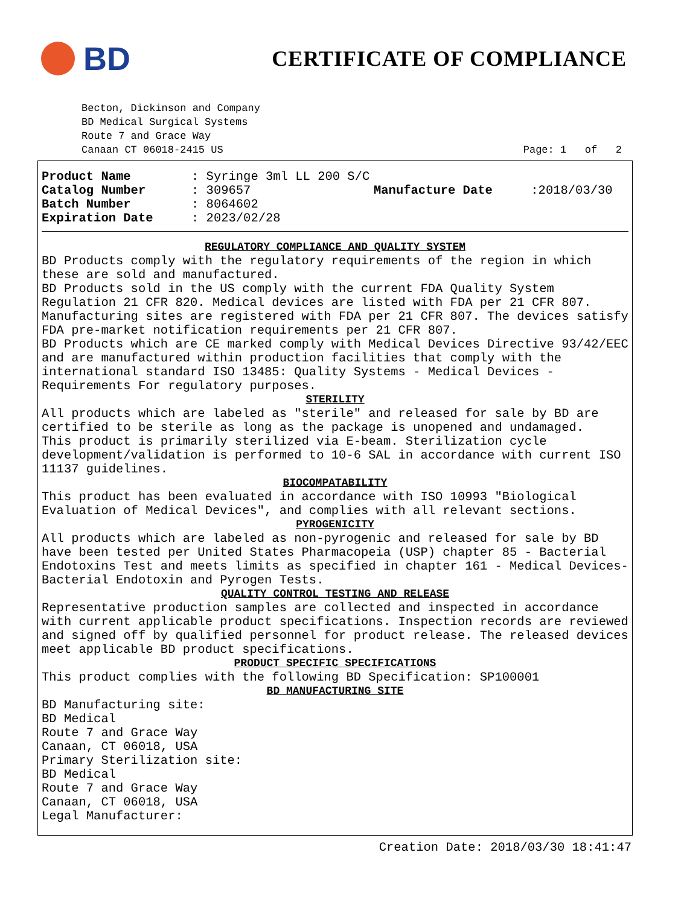BD
CERTIFICATE OF COMPLIANCE
Becton, Dickinson and Company
BD Medical Surgical Systems
Route 7 and Grace Way
Canaan CT 06018-2415 US Page: 1 of 2
Product Name: Syringe 3ml LL 200 S/C
Catalog Number: 309657
Batch Number: 8064602
Expiration Date: 2023/02/28
Manufacture Date :2018/03/30
REGULATORY COMPLIANCE AND QUALITY SYSTEM
BD Products comply with the regulatory requirements of the region in which these are sold and manufactured.
BD Products sold in the US comply with the current FDA Quality System Regulation 21 CFR 820. Medical devices are listed with FDA per 21 CFR 807. Manufacturing sites are registered with FDA per 21 CFR 807. The devices satisfy FDA pre-market notification requirements per 21 CFR 807.
BD Products which are CE marked comply with Medical Devices Directive 93/42/EEC and are manufactured within production facilities that comply with the international standard ISO 13485: Quality Systems - Medical Devices - Requirements For regulatory purposes.
STERILITY
All products which are labeled as "sterile" and released for sale by BD are certified to be sterile as long as the package is unopened and undamaged.
This product is primarily sterilized via E-beam. Sterilization cycle development/validation is performed to 10-6 SAL in accordance with current ISO 11137 guidelines.
BIOCOMPATABILITY
This product has been evaluated in accordance with ISO 10993 "Biological Evaluation of Medical Devices", and complies with all relevant sections.
PYROGENICITY
All products which are labeled as non-pyrogenic and released for sale by BD have been tested per United States Pharmacopeia (USP) chapter 85 - Bacterial Endotoxins Test and meets limits as specified in chapter 161 - Medical Devices-Bacterial Endotoxin and Pyrogen Tests.
QUALITY CONTROL TESTING AND RELEASE
Representative production samples are collected and inspected in accordance with current applicable product specifications. Inspection records are reviewed and signed off by qualified personnel for product release. The released devices meet applicable BD product specifications.
PRODUCT SPECIFIC SPECIFICATIONS
This product complies with the following BD Specification: SP100001
BD MANUFACTURING SITE
BD Manufacturing site:
BD Medical
Route 7 and Grace Way
Canaan, CT 06018, USA
Primary Sterilization site:
BD Medical
Route 7 and Grace Way
Canaan, CT 06018, USA
Legal Manufacturer:
Creation Date: 2018/03/30 18:41:47